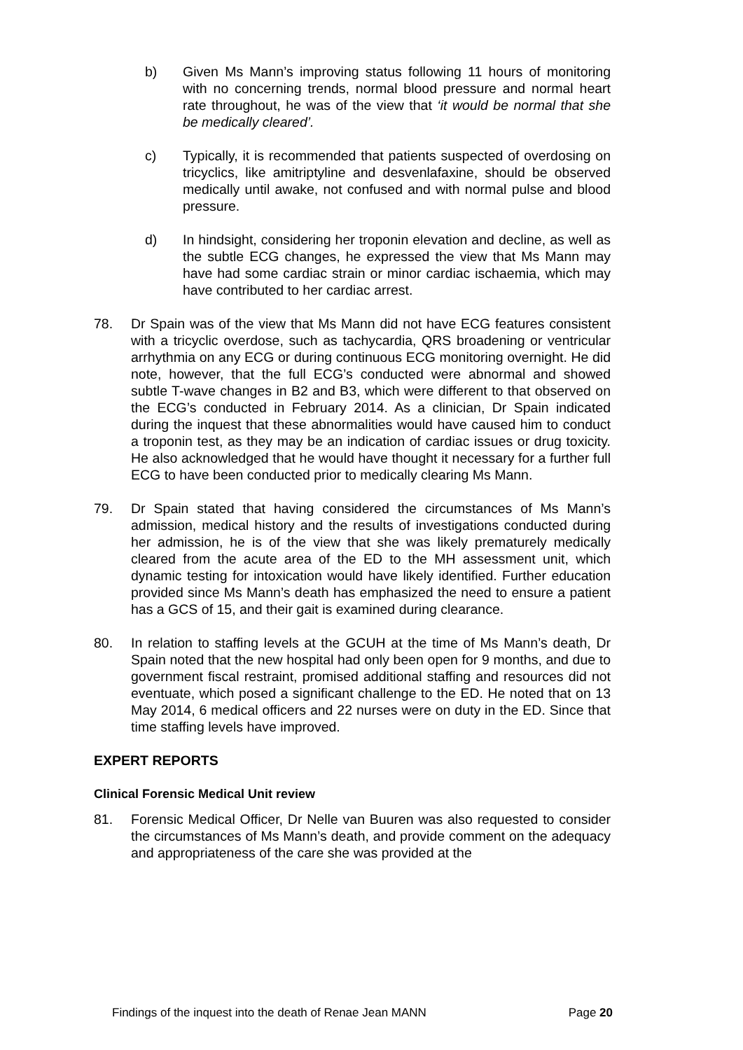b) Given Ms Mann’s improving status following 11 hours of monitoring with no concerning trends, normal blood pressure and normal heart rate throughout, he was of the view that ‘it would be normal that she be medically cleared’.
c) Typically, it is recommended that patients suspected of overdosing on tricyclics, like amitriptyline and desvenlafaxine, should be observed medically until awake, not confused and with normal pulse and blood pressure.
d) In hindsight, considering her troponin elevation and decline, as well as the subtle ECG changes, he expressed the view that Ms Mann may have had some cardiac strain or minor cardiac ischaemia, which may have contributed to her cardiac arrest.
78. Dr Spain was of the view that Ms Mann did not have ECG features consistent with a tricyclic overdose, such as tachycardia, QRS broadening or ventricular arrhythmia on any ECG or during continuous ECG monitoring overnight. He did note, however, that the full ECG’s conducted were abnormal and showed subtle T-wave changes in B2 and B3, which were different to that observed on the ECG’s conducted in February 2014. As a clinician, Dr Spain indicated during the inquest that these abnormalities would have caused him to conduct a troponin test, as they may be an indication of cardiac issues or drug toxicity. He also acknowledged that he would have thought it necessary for a further full ECG to have been conducted prior to medically clearing Ms Mann.
79. Dr Spain stated that having considered the circumstances of Ms Mann’s admission, medical history and the results of investigations conducted during her admission, he is of the view that she was likely prematurely medically cleared from the acute area of the ED to the MH assessment unit, which dynamic testing for intoxication would have likely identified. Further education provided since Ms Mann’s death has emphasized the need to ensure a patient has a GCS of 15, and their gait is examined during clearance.
80. In relation to staffing levels at the GCUH at the time of Ms Mann’s death, Dr Spain noted that the new hospital had only been open for 9 months, and due to government fiscal restraint, promised additional staffing and resources did not eventuate, which posed a significant challenge to the ED. He noted that on 13 May 2014, 6 medical officers and 22 nurses were on duty in the ED. Since that time staffing levels have improved.
EXPERT REPORTS
Clinical Forensic Medical Unit review
81. Forensic Medical Officer, Dr Nelle van Buuren was also requested to consider the circumstances of Ms Mann’s death, and provide comment on the adequacy and appropriateness of the care she was provided at the
Findings of the inquest into the death of Renae Jean MANN Page 20